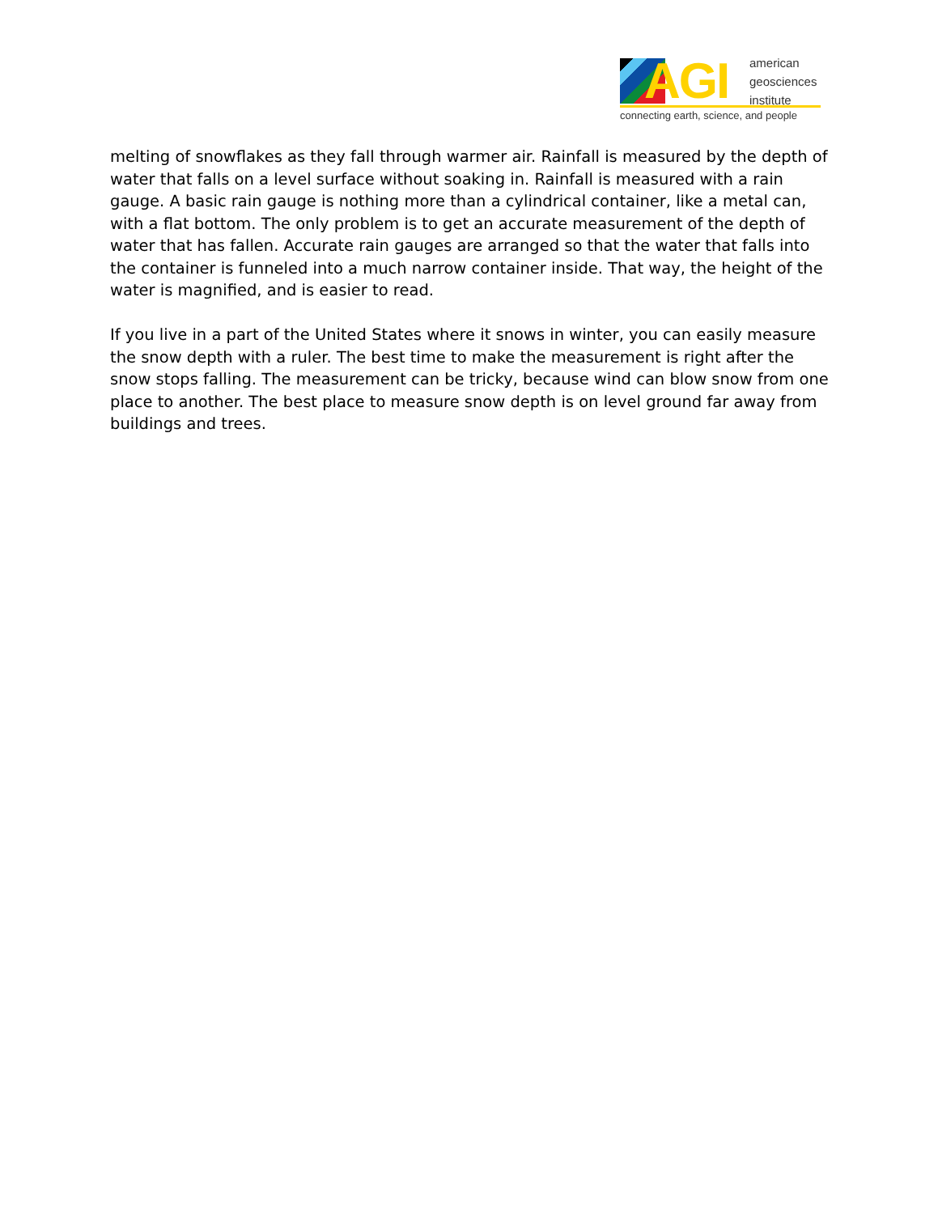AGI
american
geosciences
institute
connecting earth, science, and people
melting of snowflakes as they fall through warmer air. Rainfall is measured by the depth of water that falls on a level surface without soaking in. Rainfall is measured with a rain gauge. A basic rain gauge is nothing more than a cylindrical container, like a metal can, with a flat bottom. The only problem is to get an accurate measurement of the depth of water that has fallen. Accurate rain gauges are arranged so that the water that falls into the container is funneled into a much narrow container inside. That way, the height of the water is magnified, and is easier to read.
If you live in a part of the United States where it snows in winter, you can easily measure the snow depth with a ruler. The best time to make the measurement is right after the snow stops falling. The measurement can be tricky, because wind can blow snow from one place to another. The best place to measure snow depth is on level ground far away from buildings and trees.